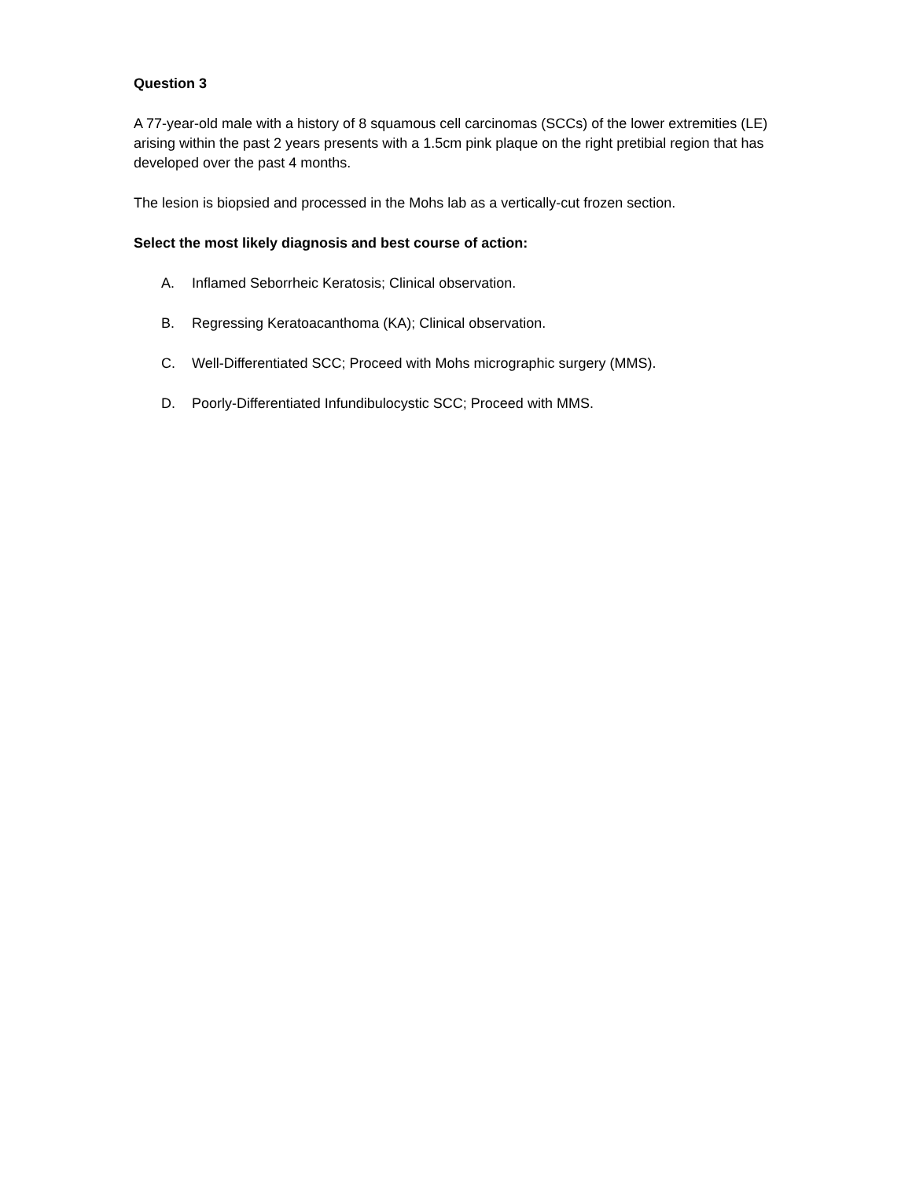Question 3
A 77-year-old male with a history of 8 squamous cell carcinomas (SCCs) of the lower extremities (LE) arising within the past 2 years presents with a 1.5cm pink plaque on the right pretibial region that has developed over the past 4 months.
The lesion is biopsied and processed in the Mohs lab as a vertically-cut frozen section.
Select the most likely diagnosis and best course of action:
A. Inflamed Seborrheic Keratosis; Clinical observation.
B. Regressing Keratoacanthoma (KA); Clinical observation.
C. Well-Differentiated SCC; Proceed with Mohs micrographic surgery (MMS).
D. Poorly-Differentiated Infundibulocystic SCC; Proceed with MMS.